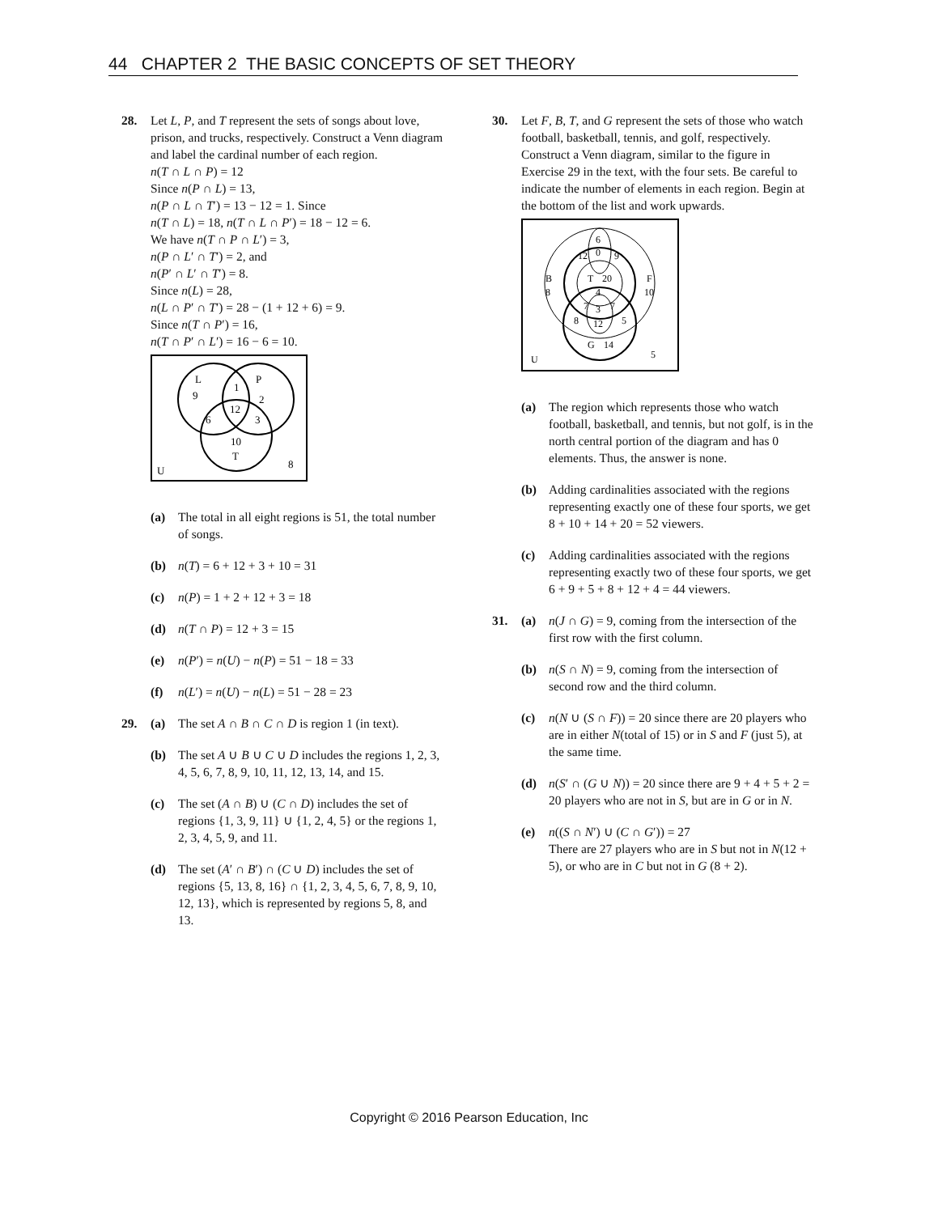44 CHAPTER 2 THE BASIC CONCEPTS OF SET THEORY
28. Let L, P, and T represent the sets of songs about love, prison, and trucks, respectively. Construct a Venn diagram and label the cardinal number of each region.
n(T ∩ L ∩ P) = 12
Since n(P ∩ L) = 13,
n(P ∩ L ∩ T′) = 13 − 12 = 1. Since
n(T ∩ L) = 18, n(T ∩ L ∩ P′) = 18 − 12 = 6.
We have n(T ∩ P ∩ L′) = 3,
n(P ∩ L′ ∩ T′) = 2, and
n(P′ ∩ L′ ∩ T′) = 8.
Since n(L) = 28,
n(L ∩ P′ ∩ T′) = 28 − (1 + 12 + 6) = 9.
Since n(T ∩ P′) = 16,
n(T ∩ P′ ∩ L′) = 16 − 6 = 10.
L
9
1
P
2
12
6
3
10
T
U
8
(a) The total in all eight regions is 51, the total number of songs.
(b) n(T) = 6 + 12 + 3 + 10 = 31
(c) n(P) = 1 + 2 + 12 + 3 = 18
(d) n(T ∩ P) = 12 + 3 = 15
(e) n(P′) = n(U) − n(P) = 51 − 18 = 33
(f) n(L′) = n(U) − n(L) = 51 − 28 = 23
29. (a) The set A ∩ B ∩ C ∩ D is region 1 (in text).
(b) The set A ∪ B ∪ C ∪ D includes the regions 1, 2, 3, 4, 5, 6, 7, 8, 9, 10, 11, 12, 13, 14, and 15.
(c) The set (A ∩ B) ∪ (C ∩ D) includes the set of regions {1, 3, 9, 11} ∪ {1, 2, 4, 5} or the regions 1, 2, 3, 4, 5, 9, and 11.
(d) The set (A′ ∩ B′) ∩ (C ∪ D) includes the set of regions {5, 13, 8, 16} ∩ {1, 2, 3, 4, 5, 6, 7, 8, 9, 10, 12, 13}, which is represented by regions 5, 8, and 13.
30. Let F, B, T, and G represent the sets of those who watch football, basketball, tennis, and golf, respectively. Construct a Venn diagram, similar to the figure in Exercise 29 in the text, with the four sets. Be careful to indicate the number of elements in each region. Begin at the bottom of the list and work upwards.
6
0
12
9
B
8
T
20
4
F
10
7
3
7
8
12
5
G
14
U
5
(a) The region which represents those who watch football, basketball, and tennis, but not golf, is in the north central portion of the diagram and has 0 elements. Thus, the answer is none.
(b) Adding cardinalities associated with the regions representing exactly one of these four sports, we get 8 + 10 + 14 + 20 = 52 viewers.
(c) Adding cardinalities associated with the regions representing exactly two of these four sports, we get 6 + 9 + 5 + 8 + 12 + 4 = 44 viewers.
31. (a) n(J ∩ G) = 9, coming from the intersection of the first row with the first column.
(b) n(S ∩ N) = 9, coming from the intersection of second row and the third column.
(c) n(N ∪ (S ∩ F)) = 20 since there are 20 players who are in either N(total of 15) or in S and F (just 5), at the same time.
(d) n(S′ ∩ (G ∪ N)) = 20 since there are 9 + 4 + 5 + 2 = 20 players who are not in S, but are in G or in N.
(e) n((S ∩ N′) ∪ (C ∩ G′)) = 27
There are 27 players who are in S but not in N(12 + 5), or who are in C but not in G (8 + 2).
Copyright © 2016 Pearson Education, Inc